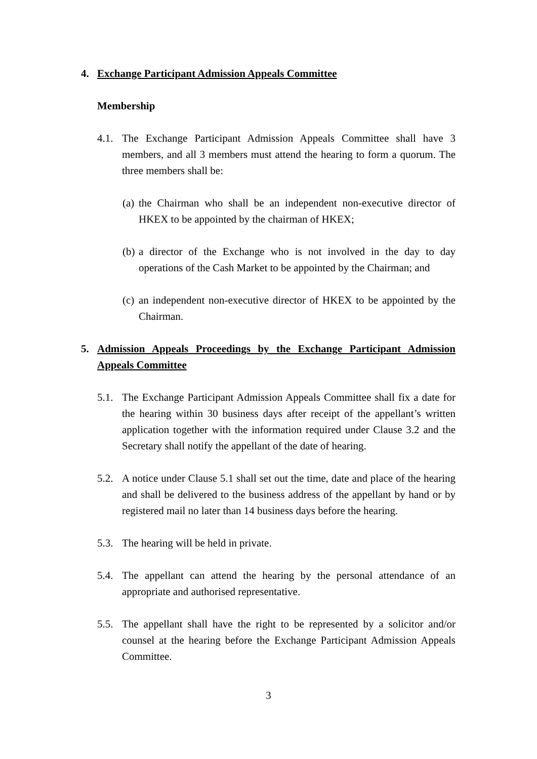4. Exchange Participant Admission Appeals Committee
Membership
4.1. The Exchange Participant Admission Appeals Committee shall have 3 members, and all 3 members must attend the hearing to form a quorum. The three members shall be:
(a) the Chairman who shall be an independent non-executive director of HKEX to be appointed by the chairman of HKEX;
(b) a director of the Exchange who is not involved in the day to day operations of the Cash Market to be appointed by the Chairman; and
(c) an independent non-executive director of HKEX to be appointed by the Chairman.
5. Admission Appeals Proceedings by the Exchange Participant Admission Appeals Committee
5.1. The Exchange Participant Admission Appeals Committee shall fix a date for the hearing within 30 business days after receipt of the appellant’s written application together with the information required under Clause 3.2 and the Secretary shall notify the appellant of the date of hearing.
5.2. A notice under Clause 5.1 shall set out the time, date and place of the hearing and shall be delivered to the business address of the appellant by hand or by registered mail no later than 14 business days before the hearing.
5.3. The hearing will be held in private.
5.4. The appellant can attend the hearing by the personal attendance of an appropriate and authorised representative.
5.5. The appellant shall have the right to be represented by a solicitor and/or counsel at the hearing before the Exchange Participant Admission Appeals Committee.
3